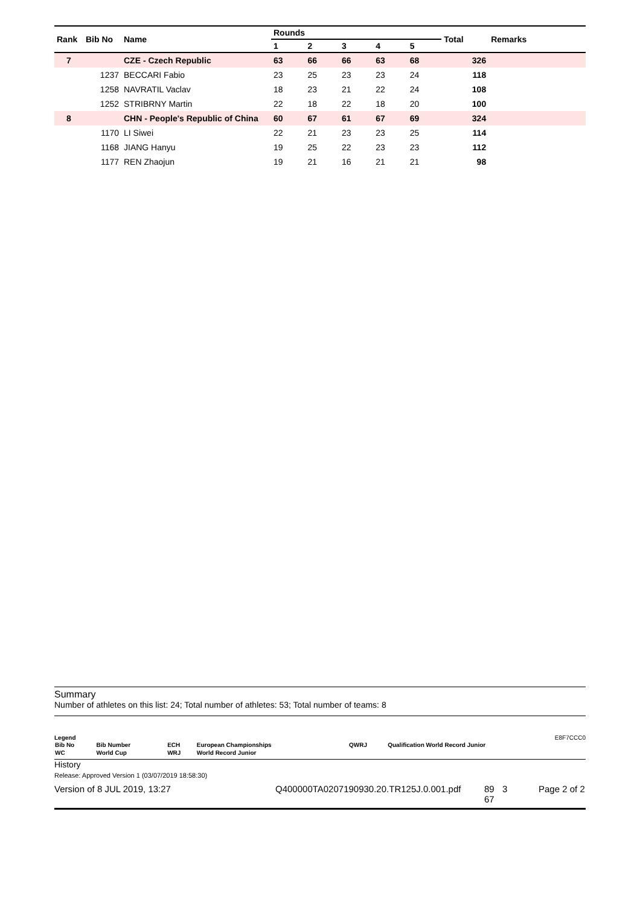| Rank | Bib No | Name | Rounds | | | | | Total | Remarks |
| --- | --- | --- | --- | --- | --- | --- | --- | --- | --- |
| | | | 1 | 2 | 3 | 4 | 5 | | |
| 7 | | CZE - Czech Republic | 63 | 66 | 66 | 63 | 68 | 326 | |
| | 1237 | BECCARI Fabio | 23 | 25 | 23 | 23 | 24 | 118 | |
| | 1258 | NAVRATIL Vaclav | 18 | 23 | 21 | 22 | 24 | 108 | |
| | 1252 | STRIBRNY Martin | 22 | 18 | 22 | 18 | 20 | 100 | |
| 8 | | CHN - People's Republic of China | 60 | 67 | 61 | 67 | 69 | 324 | |
| | 1170 | LI Siwei | 22 | 21 | 23 | 23 | 25 | 114 | |
| | 1168 | JIANG Hanyu | 19 | 25 | 22 | 23 | 23 | 112 | |
| | 1177 | REN Zhaojun | 19 | 21 | 16 | 21 | 21 | 98 | |
Summary
Number of athletes on this list: 24; Total number of athletes: 53; Total number of teams: 8
Legend E8F7CCC0
| Bib No | Bib Number | ECH | European Championships | QWRJ | Qualification World Record Junior |
| WC | World Cup | WRJ | World Record Junior | | |
History
Release: Approved Version 1 (03/07/2019 18:58:30)
Version of 8 JUL 2019, 13:27 Q400000TA0207190930.20.TR125J.0.001.pdf 89 67 3 Page 2 of 2